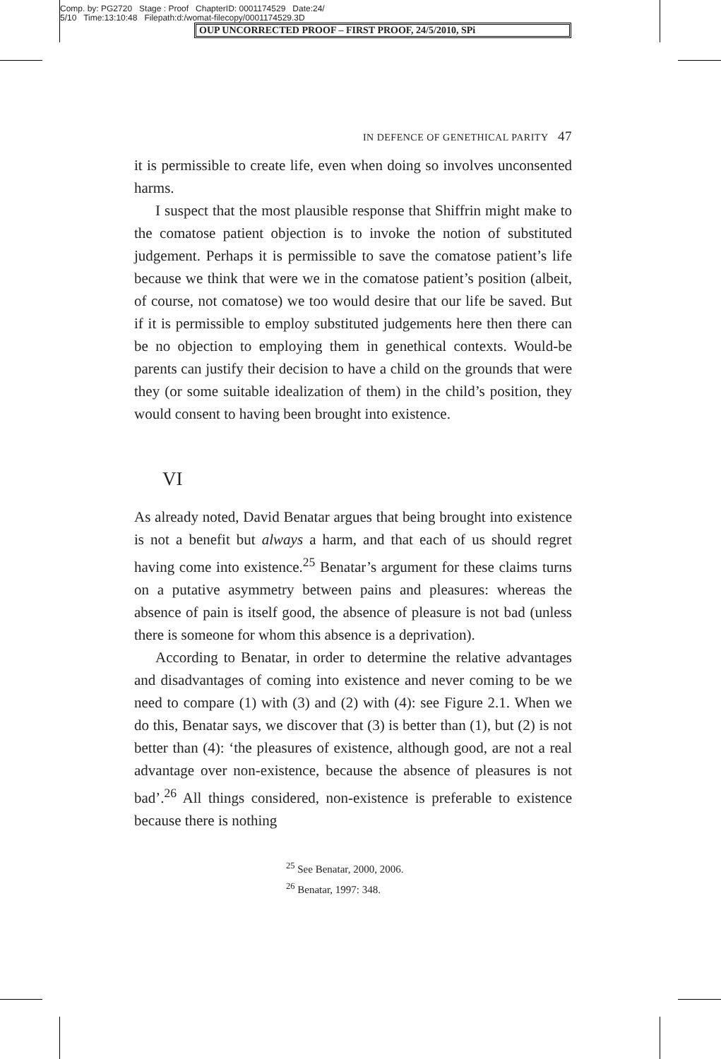Comp. by: PG2720 Stage : Proof ChapterID: 0001174529 Date:24/
5/10 Time:13:10:48 Filepath:d:/womat-filecopy/0001174529.3D
OUP UNCORRECTED PROOF – FIRST PROOF, 24/5/2010, SPi
IN DEFENCE OF GENETHICAL PARITY 47
it is permissible to create life, even when doing so involves unconsented harms.
I suspect that the most plausible response that Shiffrin might make to the comatose patient objection is to invoke the notion of substituted judgement. Perhaps it is permissible to save the comatose patient’s life because we think that were we in the comatose patient’s position (albeit, of course, not comatose) we too would desire that our life be saved. But if it is permissible to employ substituted judgements here then there can be no objection to employing them in genethical contexts. Would-be parents can justify their decision to have a child on the grounds that were they (or some suitable idealization of them) in the child’s position, they would consent to having been brought into existence.
VI
As already noted, David Benatar argues that being brought into existence is not a benefit but always a harm, and that each of us should regret having come into existence.<sup>25</sup> Benatar’s argument for these claims turns on a putative asymmetry between pains and pleasures: whereas the absence of pain is itself good, the absence of pleasure is not bad (unless there is someone for whom this absence is a deprivation).
According to Benatar, in order to determine the relative advantages and disadvantages of coming into existence and never coming to be we need to compare (1) with (3) and (2) with (4): see Figure 2.1. When we do this, Benatar says, we discover that (3) is better than (1), but (2) is not better than (4): ‘the pleasures of existence, although good, are not a real advantage over non-existence, because the absence of pleasures is not bad’.<sup>26</sup> All things considered, non-existence is preferable to existence because there is nothing
<sup>25</sup> See Benatar, 2000, 2006.
<sup>26</sup> Benatar, 1997: 348.